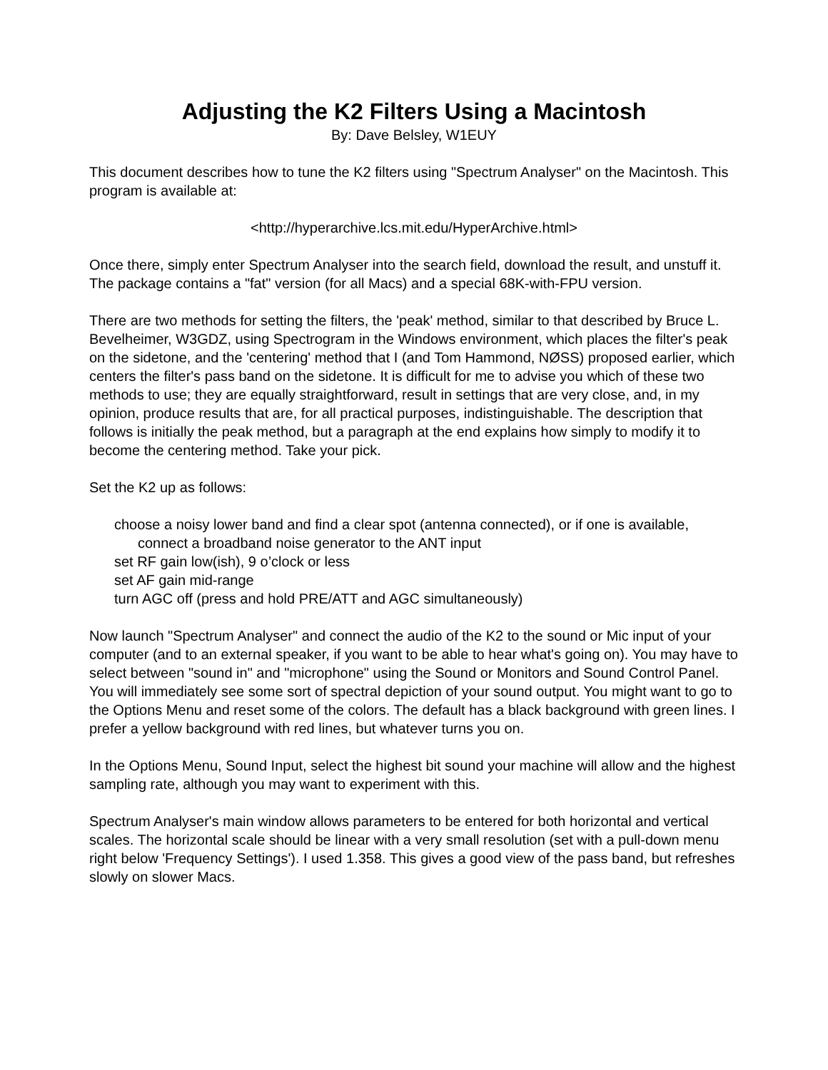Adjusting the K2 Filters Using a Macintosh
By: Dave Belsley, W1EUY
This document describes how to tune the K2 filters using "Spectrum Analyser" on the Macintosh. This program is available at:
<http://hyperarchive.lcs.mit.edu/HyperArchive.html>
Once there, simply enter Spectrum Analyser into the search field, download the result, and unstuff it. The package contains a "fat" version (for all Macs) and a special 68K-with-FPU version.
There are two methods for setting the filters, the 'peak' method, similar to that described by Bruce L. Bevelheimer, W3GDZ, using Spectrogram in the Windows environment, which places the filter's peak on the sidetone, and the 'centering' method that I (and Tom Hammond, NØSS) proposed earlier, which centers the filter's pass band on the sidetone. It is difficult for me to advise you which of these two methods to use; they are equally straightforward, result in settings that are very close, and, in my opinion, produce results that are, for all practical purposes, indistinguishable. The description that follows is initially the peak method, but a paragraph at the end explains how simply to modify it to become the centering method. Take your pick.
Set the K2 up as follows:
choose a noisy lower band and find a clear spot (antenna connected), or if one is available, connect a broadband noise generator to the ANT input
set RF gain low(ish), 9 o’clock or less
set AF gain mid-range
turn AGC off (press and hold PRE/ATT and AGC simultaneously)
Now launch "Spectrum Analyser" and connect the audio of the K2 to the sound or Mic input of your computer (and to an external speaker, if you want to be able to hear what's going on). You may have to select between "sound in" and "microphone" using the Sound or Monitors and Sound Control Panel. You will immediately see some sort of spectral depiction of your sound output. You might want to go to the Options Menu and reset some of the colors. The default has a black background with green lines. I prefer a yellow background with red lines, but whatever turns you on.
In the Options Menu, Sound Input, select the highest bit sound your machine will allow and the highest sampling rate, although you may want to experiment with this.
Spectrum Analyser's main window allows parameters to be entered for both horizontal and vertical scales. The horizontal scale should be linear with a very small resolution (set with a pull-down menu right below 'Frequency Settings'). I used 1.358. This gives a good view of the pass band, but refreshes slowly on slower Macs.